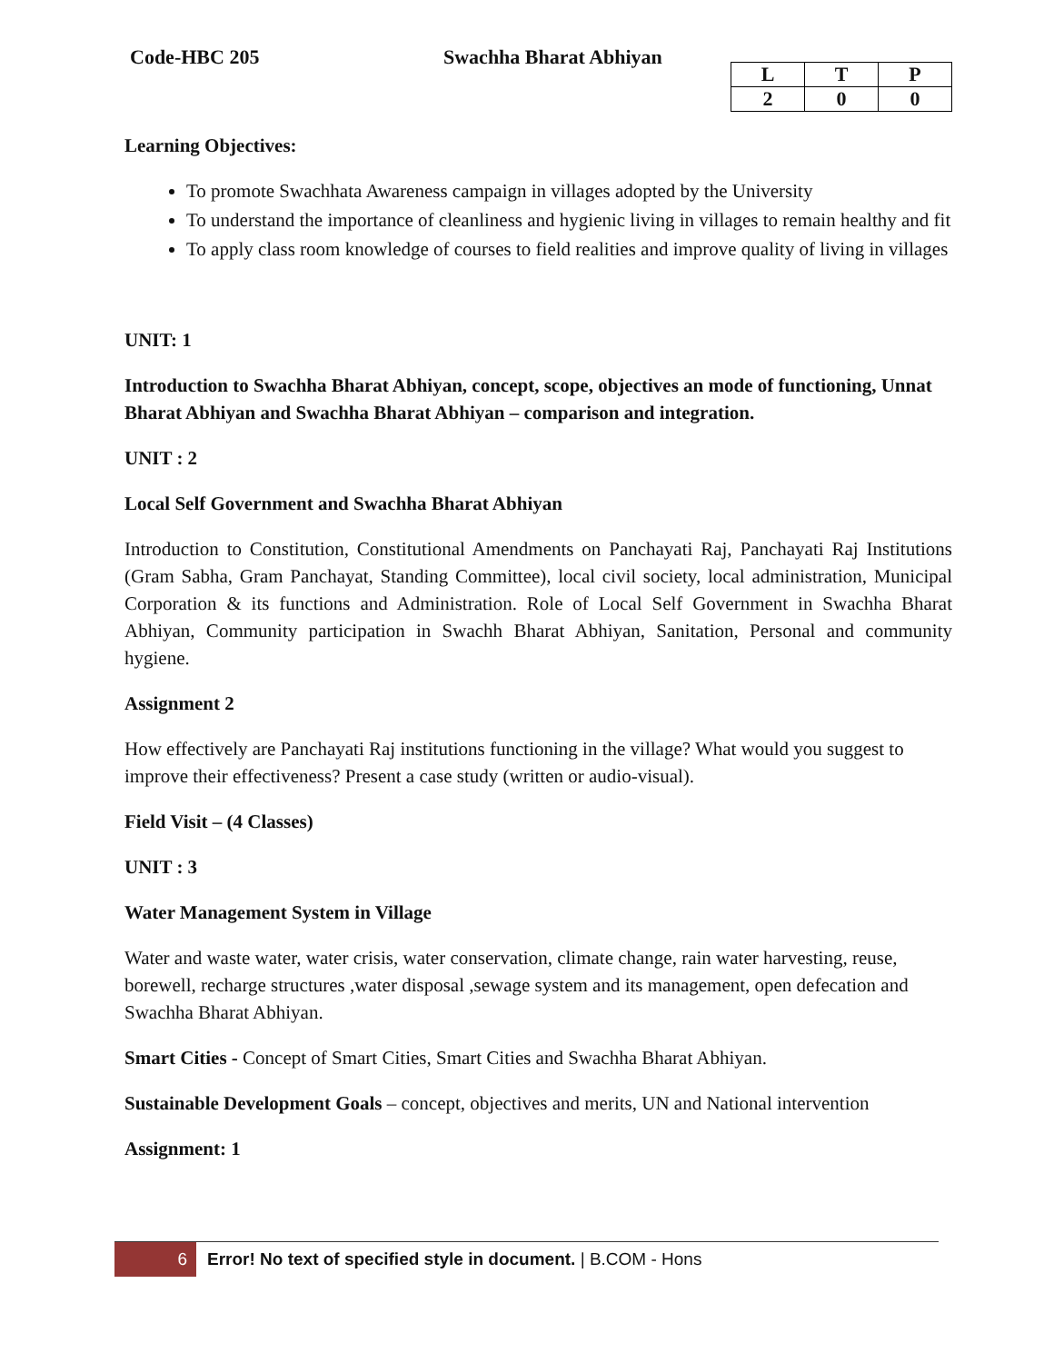Code-HBC 205 Swachha Bharat Abhiyan
| L | T | P |
| --- | --- | --- |
| 2 | 0 | 0 |
Learning Objectives:
To promote Swachhata Awareness campaign in villages adopted by the University
To understand the importance of cleanliness and hygienic living in villages to remain healthy and fit
To apply class room knowledge of courses to field realities and improve quality of living in villages
UNIT: 1
Introduction to Swachha Bharat Abhiyan, concept, scope, objectives an mode of functioning, Unnat Bharat Abhiyan and Swachha Bharat Abhiyan – comparison and integration.
UNIT : 2
Local Self Government and Swachha Bharat Abhiyan
Introduction to Constitution, Constitutional Amendments on Panchayati Raj, Panchayati Raj Institutions (Gram Sabha, Gram Panchayat, Standing Committee), local civil society, local administration, Municipal Corporation & its functions and Administration. Role of Local Self Government in Swachha Bharat Abhiyan, Community participation in Swachh Bharat Abhiyan, Sanitation, Personal and community hygiene.
Assignment 2
How effectively are Panchayati Raj institutions functioning in the village? What would you suggest to improve their effectiveness? Present a case study (written or audio-visual).
Field Visit – (4 Classes)
UNIT : 3
Water Management System in Village
Water and waste water, water crisis, water conservation, climate change, rain water harvesting, reuse, borewell, recharge structures ,water disposal ,sewage system and its management, open defecation and Swachha Bharat Abhiyan.
Smart Cities - Concept of Smart Cities, Smart Cities and Swachha Bharat Abhiyan.
Sustainable Development Goals – concept, objectives and merits, UN and National intervention
Assignment: 1
6 Error! No text of specified style in document. | B.COM - Hons